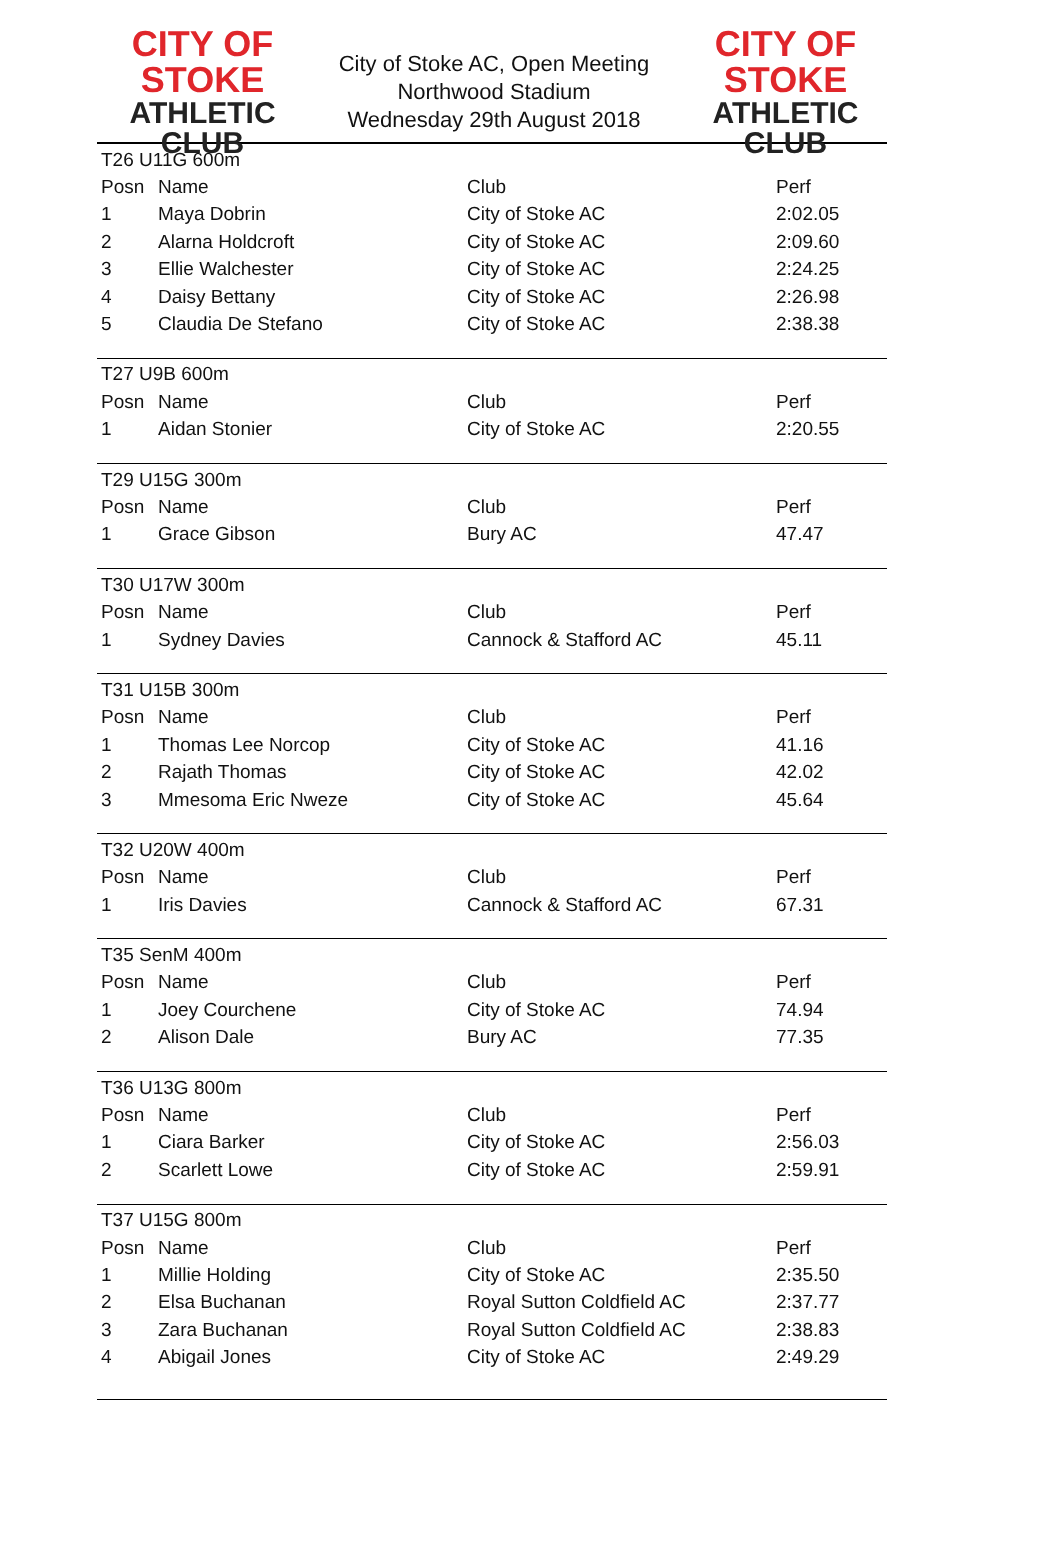CITY OF STOKE
ATHLETIC CLUB
City of Stoke AC, Open Meeting
Northwood Stadium
Wednesday 29th August 2018
CITY OF STOKE
ATHLETIC CLUB
| T26 U11G 600m | | | |
| Posn | Name | Club | Perf |
| 1 | Maya Dobrin | City of Stoke AC | 2:02.05 |
| 2 | Alarna Holdcroft | City of Stoke AC | 2:09.60 |
| 3 | Ellie Walchester | City of Stoke AC | 2:24.25 |
| 4 | Daisy Bettany | City of Stoke AC | 2:26.98 |
| 5 | Claudia De Stefano | City of Stoke AC | 2:38.38 |
| T27 U9B 600m | | | |
| Posn | Name | Club | Perf |
| 1 | Aidan Stonier | City of Stoke AC | 2:20.55 |
| T29 U15G 300m | | | |
| Posn | Name | Club | Perf |
| 1 | Grace Gibson | Bury AC | 47.47 |
| T30 U17W 300m | | | |
| Posn | Name | Club | Perf |
| 1 | Sydney Davies | Cannock & Stafford AC | 45.11 |
| T31 U15B 300m | | | |
| Posn | Name | Club | Perf |
| 1 | Thomas Lee Norcop | City of Stoke AC | 41.16 |
| 2 | Rajath Thomas | City of Stoke AC | 42.02 |
| 3 | Mmesoma Eric Nweze | City of Stoke AC | 45.64 |
| T32 U20W 400m | | | |
| Posn | Name | Club | Perf |
| 1 | Iris Davies | Cannock & Stafford AC | 67.31 |
| T35 SenM 400m | | | |
| Posn | Name | Club | Perf |
| 1 | Joey Courchene | City of Stoke AC | 74.94 |
| 2 | Alison Dale | Bury AC | 77.35 |
| T36 U13G 800m | | | |
| Posn | Name | Club | Perf |
| 1 | Ciara Barker | City of Stoke AC | 2:56.03 |
| 2 | Scarlett Lowe | City of Stoke AC | 2:59.91 |
| T37 U15G 800m | | | |
| Posn | Name | Club | Perf |
| 1 | Millie Holding | City of Stoke AC | 2:35.50 |
| 2 | Elsa Buchanan | Royal Sutton Coldfield AC | 2:37.77 |
| 3 | Zara Buchanan | Royal Sutton Coldfield AC | 2:38.83 |
| 4 | Abigail Jones | City of Stoke AC | 2:49.29 |